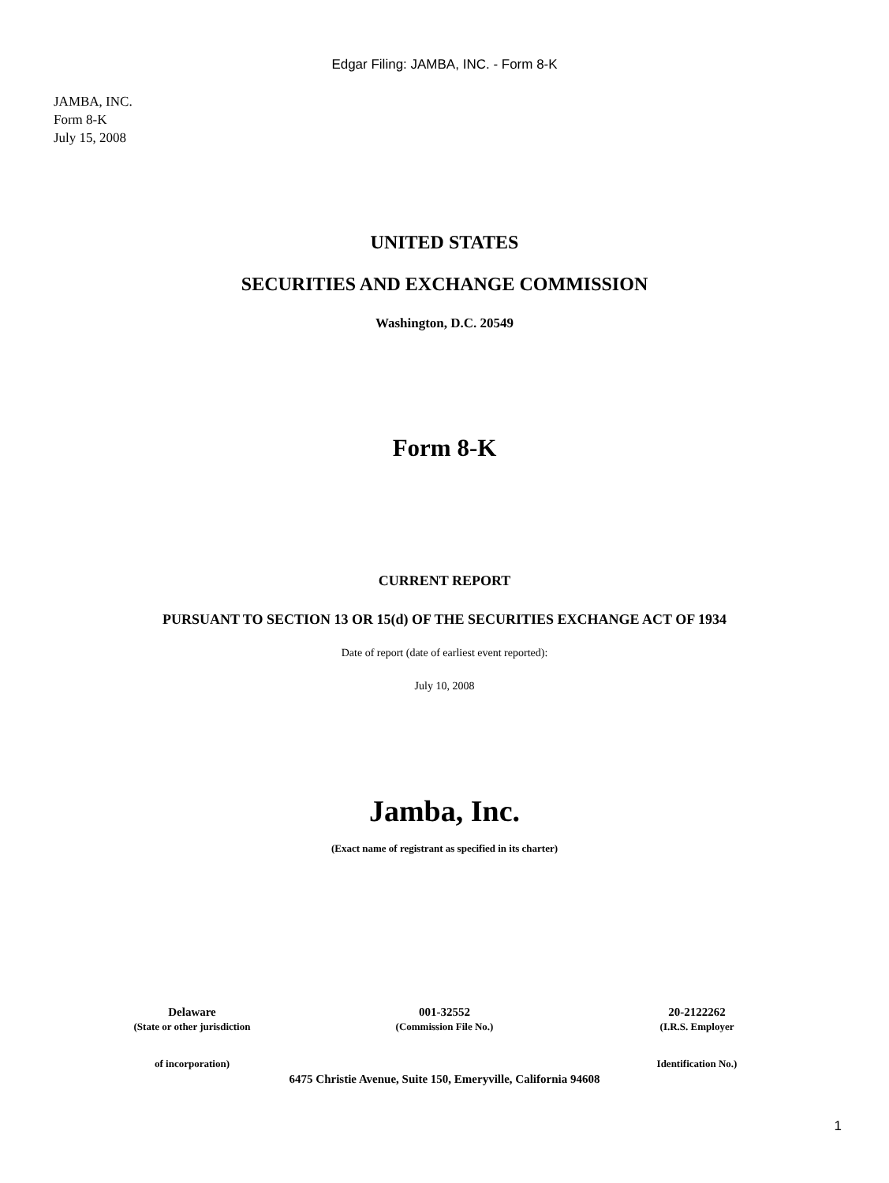Edgar Filing: JAMBA, INC. - Form 8-K
JAMBA, INC.
Form 8-K
July 15, 2008
UNITED STATES
SECURITIES AND EXCHANGE COMMISSION
Washington, D.C. 20549
Form 8-K
CURRENT REPORT
PURSUANT TO SECTION 13 OR 15(d) OF THE SECURITIES EXCHANGE ACT OF 1934
Date of report (date of earliest event reported):
July 10, 2008
Jamba, Inc.
(Exact name of registrant as specified in its charter)
| Delaware | 001-32552 | 20-2122262 |
| (State or other jurisdiction | (Commission File No.) | (I.R.S. Employer |
| of incorporation) | | Identification No.) |
6475 Christie Avenue, Suite 150, Emeryville, California 94608
1